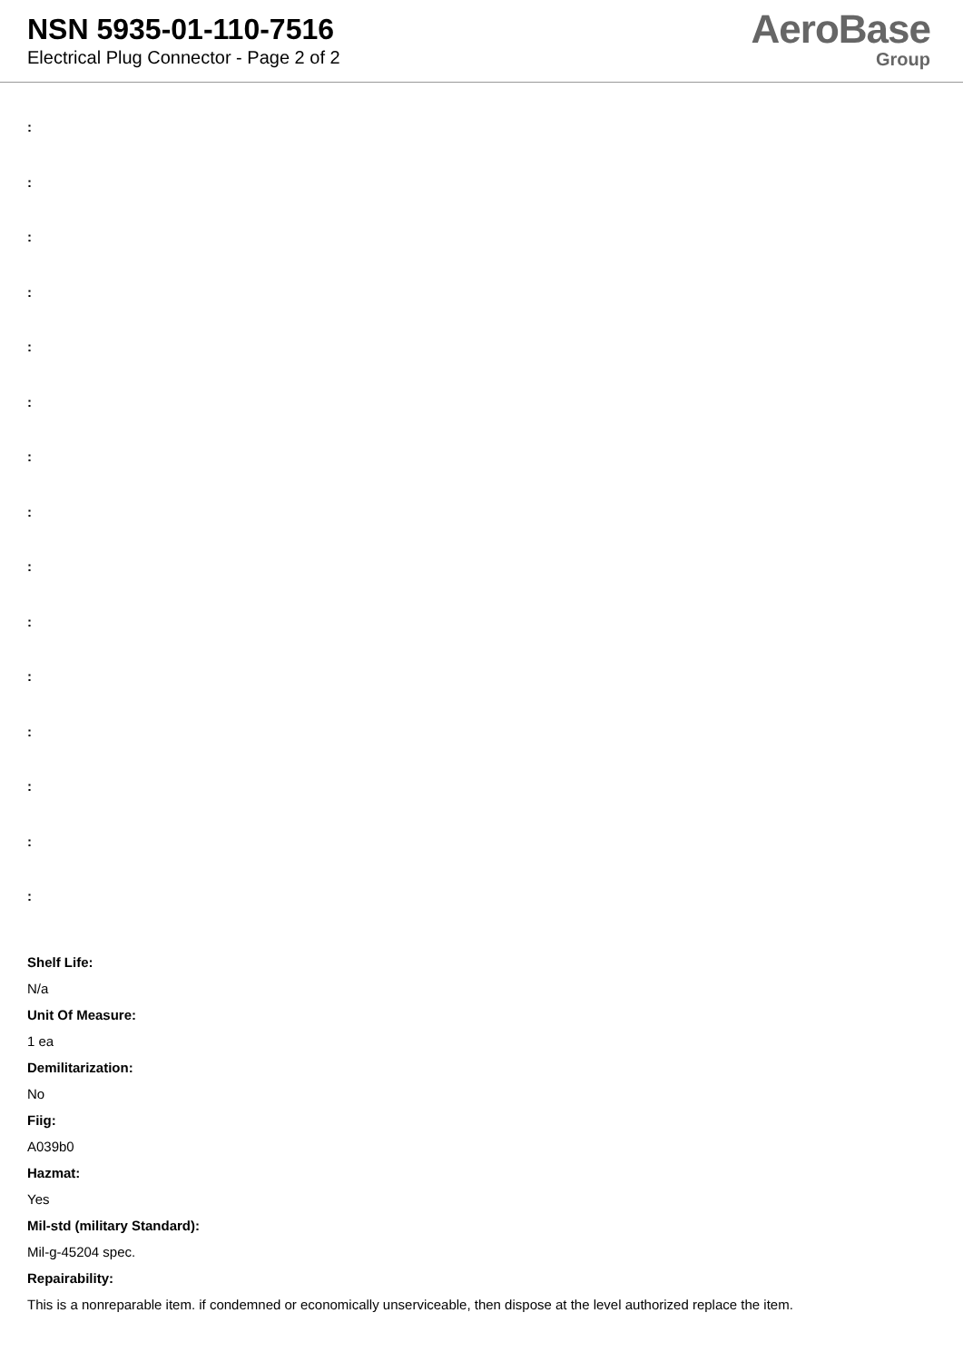NSN 5935-01-110-7516
Electrical Plug Connector - Page 2 of 2
AeroBase
Group
:
:
:
:
:
:
:
:
:
:
:
:
:
:
:
Shelf Life:
N/a
Unit Of Measure:
1 ea
Demilitarization:
No
Fiig:
A039b0
Hazmat:
Yes
Mil-std (military Standard):
Mil-g-45204 spec.
Repairability:
This is a nonreparable item. if condemned or economically unserviceable, then dispose at the level authorized replace the item.